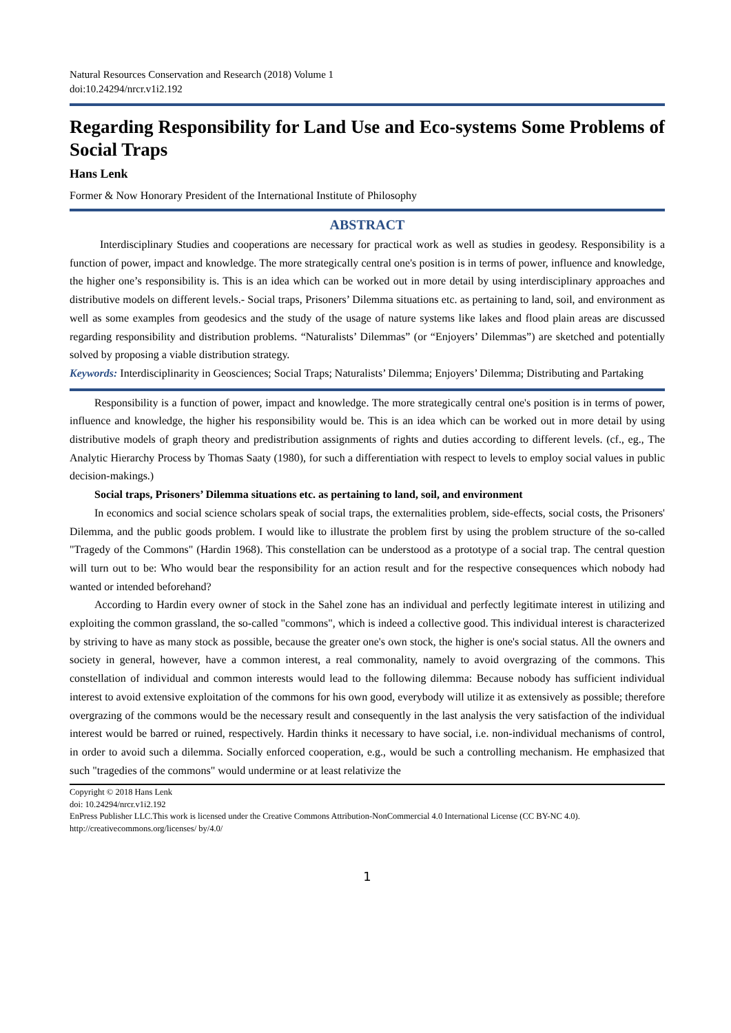Natural Resources Conservation and Research (2018) Volume 1
doi:10.24294/nrcr.v1i2.192
Regarding Responsibility for Land Use and Eco-systems Some Problems of Social Traps
Hans Lenk
Former & Now Honorary President of the International Institute of Philosophy
ABSTRACT
Interdisciplinary Studies and cooperations are necessary for practical work as well as studies in geodesy. Responsibility is a function of power, impact and knowledge. The more strategically central one's position is in terms of power, influence and knowledge, the higher one’s responsibility is. This is an idea which can be worked out in more detail by using interdisciplinary approaches and distributive models on different levels.- Social traps, Prisoners’ Dilemma situations etc. as pertaining to land, soil, and environment as well as some examples from geodesics and the study of the usage of nature systems like lakes and flood plain areas are discussed regarding responsibility and distribution problems. “Naturalists’ Dilemmas” (or “Enjoyers’ Dilemmas”) are sketched and potentially solved by proposing a viable distribution strategy.
Keywords: Interdisciplinarity in Geosciences; Social Traps; Naturalists’ Dilemma; Enjoyers’ Dilemma; Distributing and Partaking
Responsibility is a function of power, impact and knowledge. The more strategically central one's position is in terms of power, influence and knowledge, the higher his responsibility would be. This is an idea which can be worked out in more detail by using distributive models of graph theory and predistribution assignments of rights and duties according to different levels. (cf., eg., The Analytic Hierarchy Process by Thomas Saaty (1980), for such a differentiation with respect to levels to employ social values in public decision-makings.)
Social traps, Prisoners’ Dilemma situations etc. as pertaining to land, soil, and environment
In economics and social science scholars speak of social traps, the externalities problem, side-effects, social costs, the Prisoners' Dilemma, and the public goods problem. I would like to illustrate the problem first by using the problem structure of the so-called "Tragedy of the Commons" (Hardin 1968). This constellation can be understood as a prototype of a social trap. The central question will turn out to be: Who would bear the responsibility for an action result and for the respective consequences which nobody had wanted or intended beforehand?
According to Hardin every owner of stock in the Sahel zone has an individual and perfectly legitimate interest in utilizing and exploiting the common grassland, the so-called "commons", which is indeed a collective good. This individual interest is characterized by striving to have as many stock as possible, because the greater one's own stock, the higher is one's social status. All the owners and society in general, however, have a common interest, a real commonality, namely to avoid overgrazing of the commons. This constellation of individual and common interests would lead to the following dilemma: Because nobody has sufficient individual interest to avoid extensive exploitation of the commons for his own good, everybody will utilize it as extensively as possible; therefore overgrazing of the commons would be the necessary result and consequently in the last analysis the very satisfaction of the individual interest would be barred or ruined, respectively. Hardin thinks it necessary to have social, i.e. non-individual mechanisms of control, in order to avoid such a dilemma. Socially enforced cooperation, e.g., would be such a controlling mechanism. He emphasized that such "tragedies of the commons" would undermine or at least relativize the
Copyright © 2018 Hans Lenk
doi: 10.24294/nrcr.v1i2.192
EnPress Publisher LLC.This work is licensed under the Creative Commons Attribution-NonCommercial 4.0 International License (CC BY-NC 4.0).
http://creativecommons.org/licenses/ by/4.0/
1